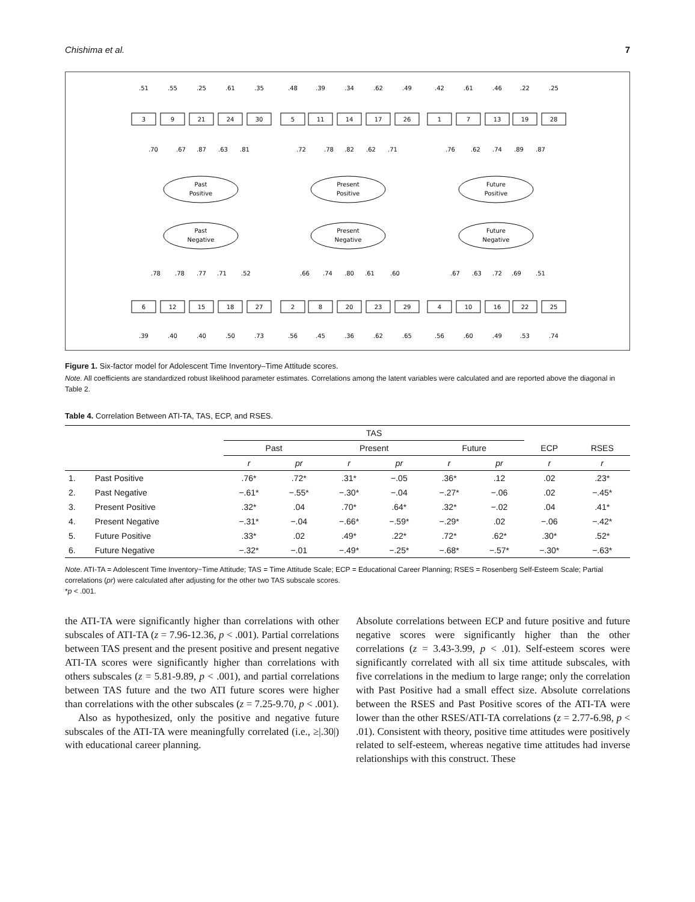Chishima et al. 7
.51
.55
.25
.61
.35
.48
.39
.34
.62
.49
.42
.61
.46
.22
.25
3
9
21
24
30
5
11
14
17
26
1
7
13
19
28
.70
.67
.87
.63
.81
.72
.78
.82
.62
.71
.76
.62
.74
.89
.87
Past
Positive
Present
Positive
Future
Positive
Past
Negative
Present
Negative
Future
Negative
.78
.78
.77
.71
.52
.66
.74
.80
.61
.60
.67
.63
.72
.69
.51
6
12
15
18
27
2
8
20
23
29
4
10
16
22
25
.39
.40
.40
.50
.73
.56
.45
.36
.62
.65
.56
.60
.49
.53
.74
Figure 1. Six-factor model for Adolescent Time Inventory–Time Attitude scores.
Note. All coefficients are standardized robust likelihood parameter estimates. Correlations among the latent variables were calculated and are reported above the diagonal in Table 2.
Table 4. Correlation Between ATI-TA, TAS, ECP, and RSES.
| | | TAS | | | | | | | |
| --- | --- | --- | --- | --- | --- | --- | --- | --- | --- |
| | | Past | | Present | | Future | | ECP | RSES |
| | | r | pr | r | pr | r | pr | r | r |
| 1. | Past Positive | .76* | .72* | .31* | −.05 | .36* | .12 | .02 | .23* |
| 2. | Past Negative | −.61* | −.55* | −.30* | −.04 | −.27* | −.06 | .02 | −.45* |
| 3. | Present Positive | .32* | .04 | .70* | .64* | .32* | −.02 | .04 | .41* |
| 4. | Present Negative | −.31* | −.04 | −.66* | −.59* | −.29* | .02 | −.06 | −.42* |
| 5. | Future Positive | .33* | .02 | .49* | .22* | .72* | .62* | .30* | .52* |
| 6. | Future Negative | −.32* | −.01 | −.49* | −.25* | −.68* | −.57* | −.30* | −.63* |
Note. ATI-TA = Adolescent Time Inventory−Time Attitude; TAS = Time Attitude Scale; ECP = Educational Career Planning; RSES = Rosenberg Self-Esteem Scale; Partial correlations (pr) were calculated after adjusting for the other two TAS subscale scores.
*p < .001.
the ATI-TA were significantly higher than correlations with other subscales of ATI-TA (z = 7.96-12.36, p < .001). Partial correlations between TAS present and the present positive and present negative ATI-TA scores were significantly higher than correlations with others subscales (z = 5.81-9.89, p < .001), and partial correlations between TAS future and the two ATI future scores were higher than correlations with the other subscales (z = 7.25-9.70, p < .001).
Also as hypothesized, only the positive and negative future subscales of the ATI-TA were meaningfully correlated (i.e., ≥|.30|) with educational career planning.
Absolute correlations between ECP and future positive and future negative scores were significantly higher than the other correlations (z = 3.43-3.99, p < .01). Self-esteem scores were significantly correlated with all six time attitude subscales, with five correlations in the medium to large range; only the correlation with Past Positive had a small effect size. Absolute correlations between the RSES and Past Positive scores of the ATI-TA were lower than the other RSES/ATI-TA correlations (z = 2.77-6.98, p < .01). Consistent with theory, positive time attitudes were positively related to self-esteem, whereas negative time attitudes had inverse relationships with this construct. These